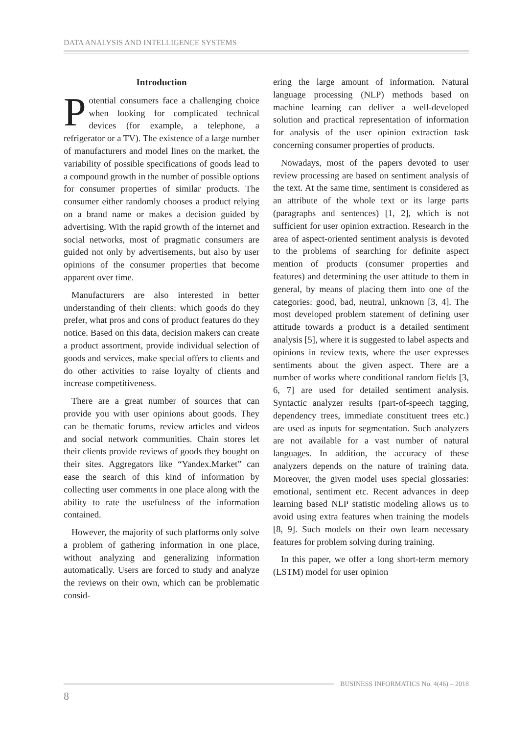DATA ANALYSIS AND INTELLIGENCE SYSTEMS
Introduction
Potential consumers face a challenging choice when looking for complicated technical devices (for example, a telephone, a refrigerator or a TV). The existence of a large number of manufacturers and model lines on the market, the variability of possible specifications of goods lead to a compound growth in the number of possible options for consumer properties of similar products. The consumer either randomly chooses a product relying on a brand name or makes a decision guided by advertising. With the rapid growth of the internet and social networks, most of pragmatic consumers are guided not only by advertisements, but also by user opinions of the consumer properties that become apparent over time.
Manufacturers are also interested in better understanding of their clients: which goods do they prefer, what pros and cons of product features do they notice. Based on this data, decision makers can create a product assortment, provide individual selection of goods and services, make special offers to clients and do other activities to raise loyalty of clients and increase competitiveness.
There are a great number of sources that can provide you with user opinions about goods. They can be thematic forums, review articles and videos and social network communities. Chain stores let their clients provide reviews of goods they bought on their sites. Aggregators like “Yandex.Market” can ease the search of this kind of information by collecting user comments in one place along with the ability to rate the usefulness of the information contained.
However, the majority of such platforms only solve a problem of gathering information in one place, without analyzing and generalizing information automatically. Users are forced to study and analyze the reviews on their own, which can be problematic consid-
ering the large amount of information. Natural language processing (NLP) methods based on machine learning can deliver a well-developed solution and practical representation of information for analysis of the user opinion extraction task concerning consumer properties of products.
Nowadays, most of the papers devoted to user review processing are based on sentiment analysis of the text. At the same time, sentiment is considered as an attribute of the whole text or its large parts (paragraphs and sentences) [1, 2], which is not sufficient for user opinion extraction. Research in the area of aspect-oriented sentiment analysis is devoted to the problems of searching for definite aspect mention of products (consumer properties and features) and determining the user attitude to them in general, by means of placing them into one of the categories: good, bad, neutral, unknown [3, 4]. The most developed problem statement of defining user attitude towards a product is a detailed sentiment analysis [5], where it is suggested to label aspects and opinions in review texts, where the user expresses sentiments about the given aspect. There are a number of works where conditional random fields [3, 6, 7] are used for detailed sentiment analysis. Syntactic analyzer results (part-of-speech tagging, dependency trees, immediate constituent trees etc.) are used as inputs for segmentation. Such analyzers are not available for a vast number of natural languages. In addition, the accuracy of these analyzers depends on the nature of training data. Moreover, the given model uses special glossaries: emotional, sentiment etc. Recent advances in deep learning based NLP statistic modeling allows us to avoid using extra features when training the models [8, 9]. Such models on their own learn necessary features for problem solving during training.
In this paper, we offer a long short-term memory (LSTM) model for user opinion
BUSINESS INFORMATICS No. 4(46) – 2018
8